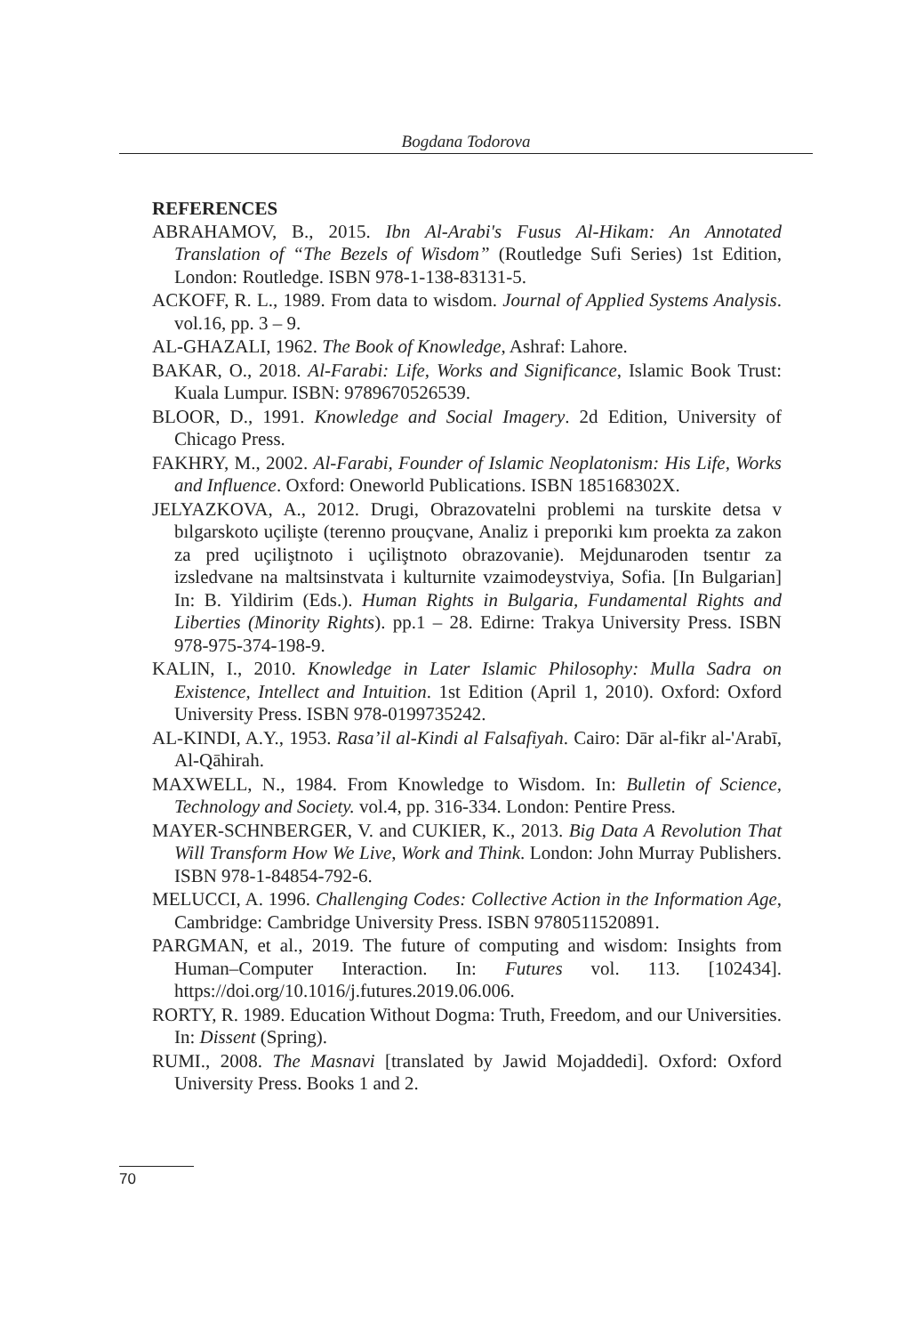Bogdana Todorova
REFERENCES
ABRAHAMOV, B., 2015. Ibn Al-Arabi's Fusus Al-Hikam: An Annotated Translation of “The Bezels of Wisdom” (Routledge Sufi Series) 1st Edition, London: Routledge. ISBN 978-1-138-83131-5.
ACKOFF, R. L., 1989. From data to wisdom. Journal of Applied Systems Analysis. vol.16, pp. 3 – 9.
AL-GHAZALI, 1962. The Book of Knowledge, Ashraf: Lahore.
BAKAR, O., 2018. Al-Farabi: Life, Works and Significance, Islamic Book Trust: Kuala Lumpur. ISBN: 9789670526539.
BLOOR, D., 1991. Knowledge and Social Imagery. 2d Edition, University of Chicago Press.
FAKHRY, M., 2002. Al-Farabi, Founder of Islamic Neoplatonism: His Life, Works and Influence. Oxford: Oneworld Publications. ISBN 185168302X.
JELYAZKOVA, A., 2012. Drugi, Obrazovatelni problemi na turskite detsa v bılgarskoto uçilişte (terenno prouçvane, Analiz i preporıki kım proekta za zakon za pred uçiliştnoto i uçiliştnoto obrazovanie). Mejdunaroden tsentır za izsledvane na maltsinstvata i kulturnite vzaimodeystviya, Sofia. [In Bulgarian] In: B. Yildirim (Eds.). Human Rights in Bulgaria, Fundamental Rights and Liberties (Minority Rights). pp.1 – 28. Edirne: Trakya University Press. ISBN 978-975-374-198-9.
KALIN, I., 2010. Knowledge in Later Islamic Philosophy: Mulla Sadra on Existence, Intellect and Intuition. 1st Edition (April 1, 2010). Oxford: Oxford University Press. ISBN 978-0199735242.
AL-KINDI, A.Y., 1953. Rasa’il al-Kindi al Falsafiyah. Cairo: Dār al-fikr al-'Arabī, Al-Qāhirah.
MAXWELL, N., 1984. From Knowledge to Wisdom. In: Bulletin of Science, Technology and Society. vol.4, pp. 316-334. London: Pentire Press.
MAYER-SCHNBERGER, V. and CUKIER, K., 2013. Big Data A Revolution That Will Transform How We Live, Work and Think. London: John Murray Publishers. ISBN 978-1-84854-792-6.
MELUCCI, A. 1996. Challenging Codes: Collective Action in the Information Age, Cambridge: Cambridge University Press. ISBN 9780511520891.
PARGMAN, et al., 2019. The future of computing and wisdom: Insights from Human–Computer Interaction. In: Futures vol. 113. [102434]. https://doi.org/10.1016/j.futures.2019.06.006.
RORTY, R. 1989. Education Without Dogma: Truth, Freedom, and our Universities. In: Dissent (Spring).
RUMI., 2008. The Masnavi [translated by Jawid Mojaddedi]. Oxford: Oxford University Press. Books 1 and 2.
70